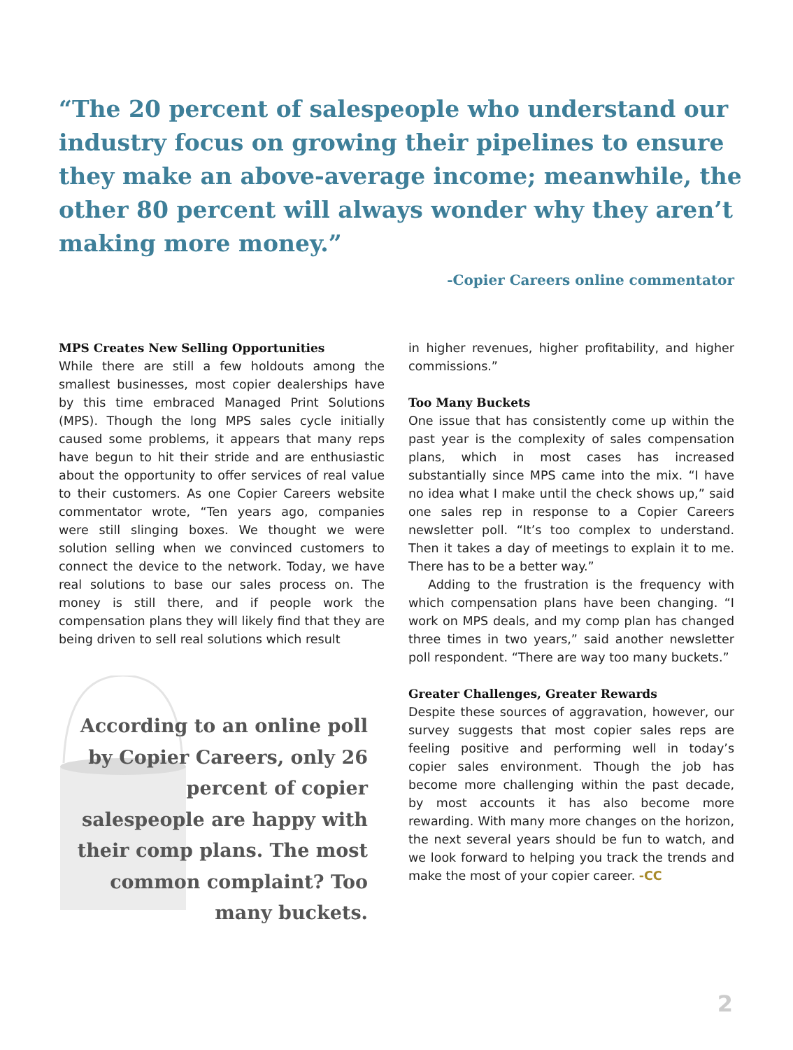“The 20 percent of salespeople who understand our industry focus on growing their pipelines to ensure they make an above-average income; meanwhile, the other 80 percent will always wonder why they aren’t making more money.”
-Copier Careers online commentator
MPS Creates New Selling Opportunities
While there are still a few holdouts among the smallest businesses, most copier dealerships have by this time embraced Managed Print Solutions (MPS). Though the long MPS sales cycle initially caused some problems, it appears that many reps have begun to hit their stride and are enthusiastic about the opportunity to offer services of real value to their customers. As one Copier Careers website commentator wrote, “Ten years ago, companies were still slinging boxes. We thought we were solution selling when we convinced customers to connect the device to the network. Today, we have real solutions to base our sales process on. The money is still there, and if people work the compensation plans they will likely find that they are being driven to sell real solutions which result
According to an online poll by Copier Careers, only 26 percent of copier salespeople are happy with their comp plans. The most common complaint? Too many buckets.
in higher revenues, higher profitability, and higher commissions.”
Too Many Buckets
One issue that has consistently come up within the past year is the complexity of sales compensation plans, which in most cases has increased substantially since MPS came into the mix. “I have no idea what I make until the check shows up,” said one sales rep in response to a Copier Careers newsletter poll. “It’s too complex to understand. Then it takes a day of meetings to explain it to me. There has to be a better way.”
Adding to the frustration is the frequency with which compensation plans have been changing. “I work on MPS deals, and my comp plan has changed three times in two years,” said another newsletter poll respondent. “There are way too many buckets.”
Greater Challenges, Greater Rewards
Despite these sources of aggravation, however, our survey suggests that most copier sales reps are feeling positive and performing well in today’s copier sales environment. Though the job has become more challenging within the past decade, by most accounts it has also become more rewarding. With many more changes on the horizon, the next several years should be fun to watch, and we look forward to helping you track the trends and make the most of your copier career. -CC
2